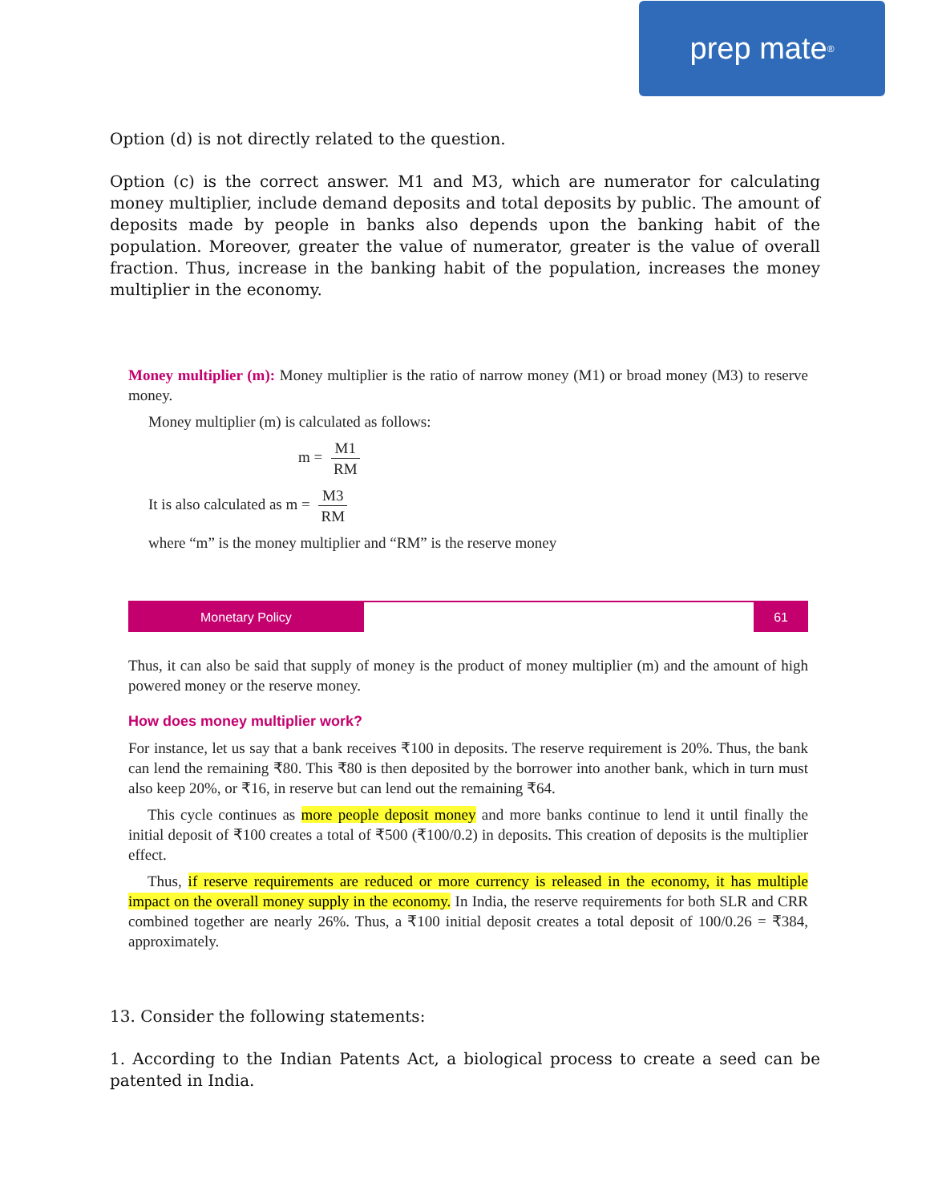prep mate<sup>®</sup>
Option (d) is not directly related to the question.
Option (c) is the correct answer. M1 and M3, which are numerator for calculating money multiplier, include demand deposits and total deposits by public. The amount of deposits made by people in banks also depends upon the banking habit of the population. Moreover, greater the value of numerator, greater is the value of overall fraction. Thus, increase in the banking habit of the population, increases the money multiplier in the economy.
Money multiplier (m): Money multiplier is the ratio of narrow money (M1) or broad money (M3) to reserve money.
Money multiplier (m) is calculated as follows:
m = M1 RM
It is also calculated as m = M3 RM
where “m” is the money multiplier and “RM” is the reserve money
Monetary Policy 61
Thus, it can also be said that supply of money is the product of money multiplier (m) and the amount of high powered money or the reserve money.
How does money multiplier work?
For instance, let us say that a bank receives ₹100 in deposits. The reserve requirement is 20%. Thus, the bank can lend the remaining ₹80. This ₹80 is then deposited by the borrower into another bank, which in turn must also keep 20%, or ₹16, in reserve but can lend out the remaining ₹64.
This cycle continues as more people deposit money and more banks continue to lend it until finally the initial deposit of ₹100 creates a total of ₹500 (₹100/0.2) in deposits. This creation of deposits is the multiplier effect.
Thus, if reserve requirements are reduced or more currency is released in the economy, it has multiple impact on the overall money supply in the economy. In India, the reserve requirements for both SLR and CRR combined together are nearly 26%. Thus, a ₹100 initial deposit creates a total deposit of 100/0.26 = ₹384, approximately.
13. Consider the following statements:
1. According to the Indian Patents Act, a biological process to create a seed can be patented in India.